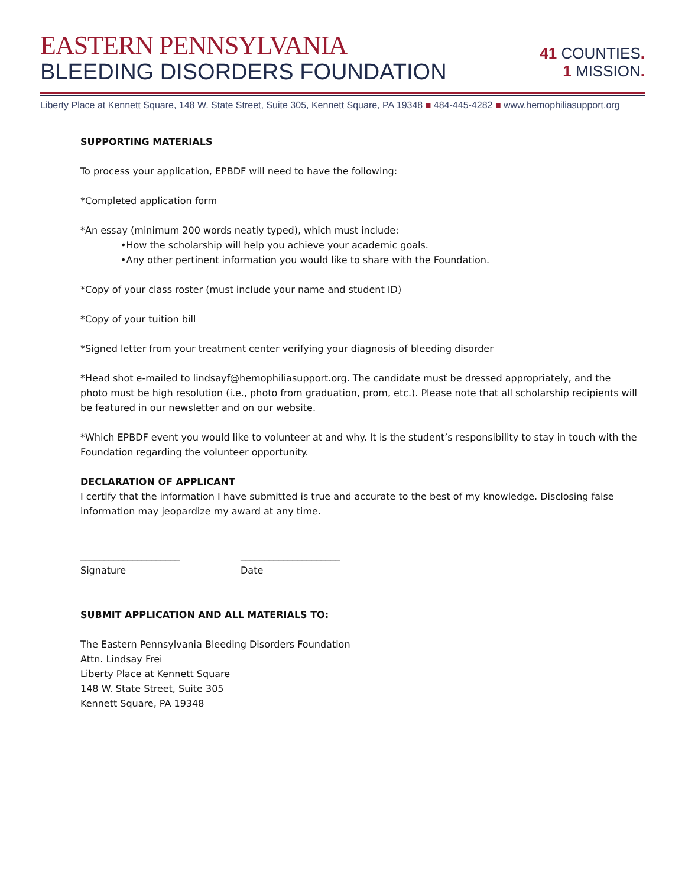EASTERN PENNSYLVANIA
BLEEDING DISORDERS FOUNDATION
41 COUNTIES.
1 MISSION.
Liberty Place at Kennett Square, 148 W. State Street, Suite 305, Kennett Square, PA 19348 ■ 484-445-4282 ■ www.hemophiliasupport.org
SUPPORTING MATERIALS
To process your application, EPBDF will need to have the following:
*Completed application form
*An essay (minimum 200 words neatly typed), which must include:
•How the scholarship will help you achieve your academic goals.
•Any other pertinent information you would like to share with the Foundation.
*Copy of your class roster (must include your name and student ID)
*Copy of your tuition bill
*Signed letter from your treatment center verifying your diagnosis of bleeding disorder
*Head shot e-mailed to lindsayf@hemophiliasupport.org. The candidate must be dressed appropriately, and the photo must be high resolution (i.e., photo from graduation, prom, etc.). Please note that all scholarship recipients will be featured in our newsletter and on our website.
*Which EPBDF event you would like to volunteer at and why. It is the student’s responsibility to stay in touch with the Foundation regarding the volunteer opportunity.
DECLARATION OF APPLICANT
I certify that the information I have submitted is true and accurate to the best of my knowledge. Disclosing false information may jeopardize my award at any time.
_____________________
Signature
_____________________
Date
SUBMIT APPLICATION AND ALL MATERIALS TO:
The Eastern Pennsylvania Bleeding Disorders Foundation
Attn. Lindsay Frei
Liberty Place at Kennett Square
148 W. State Street, Suite 305
Kennett Square, PA 19348